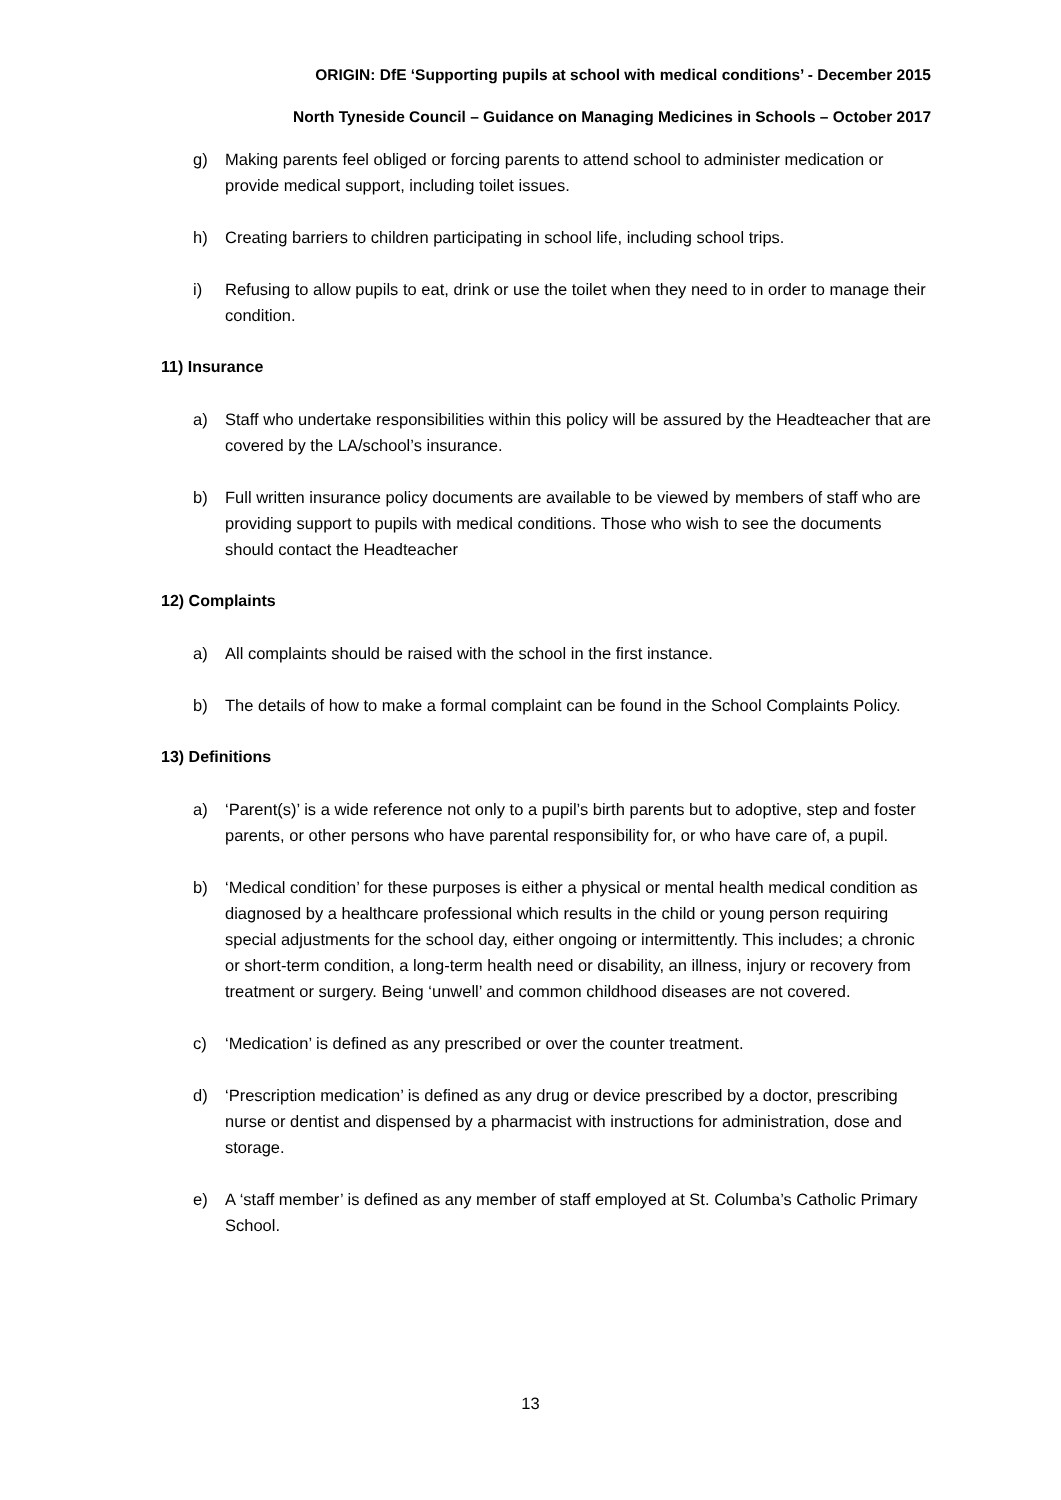ORIGIN: DfE ‘Supporting pupils at school with medical conditions’ - December 2015
North Tyneside Council – Guidance on Managing Medicines in Schools – October 2017
g) Making parents feel obliged or forcing parents to attend school to administer medication or provide medical support, including toilet issues.
h) Creating barriers to children participating in school life, including school trips.
i) Refusing to allow pupils to eat, drink or use the toilet when they need to in order to manage their condition.
11) Insurance
a) Staff who undertake responsibilities within this policy will be assured by the Headteacher that are covered by the LA/school’s insurance.
b) Full written insurance policy documents are available to be viewed by members of staff who are providing support to pupils with medical conditions. Those who wish to see the documents should contact the Headteacher
12) Complaints
a) All complaints should be raised with the school in the first instance.
b) The details of how to make a formal complaint can be found in the School Complaints Policy.
13) Definitions
a) ‘Parent(s)’ is a wide reference not only to a pupil’s birth parents but to adoptive, step and foster parents, or other persons who have parental responsibility for, or who have care of, a pupil.
b) ‘Medical condition’ for these purposes is either a physical or mental health medical condition as diagnosed by a healthcare professional which results in the child or young person requiring special adjustments for the school day, either ongoing or intermittently. This includes; a chronic or short-term condition, a long-term health need or disability, an illness, injury or recovery from treatment or surgery. Being ‘unwell’ and common childhood diseases are not covered.
c) ‘Medication’ is defined as any prescribed or over the counter treatment.
d) ‘Prescription medication’ is defined as any drug or device prescribed by a doctor, prescribing nurse or dentist and dispensed by a pharmacist with instructions for administration, dose and storage.
e) A ‘staff member’ is defined as any member of staff employed at St. Columba’s Catholic Primary School.
13